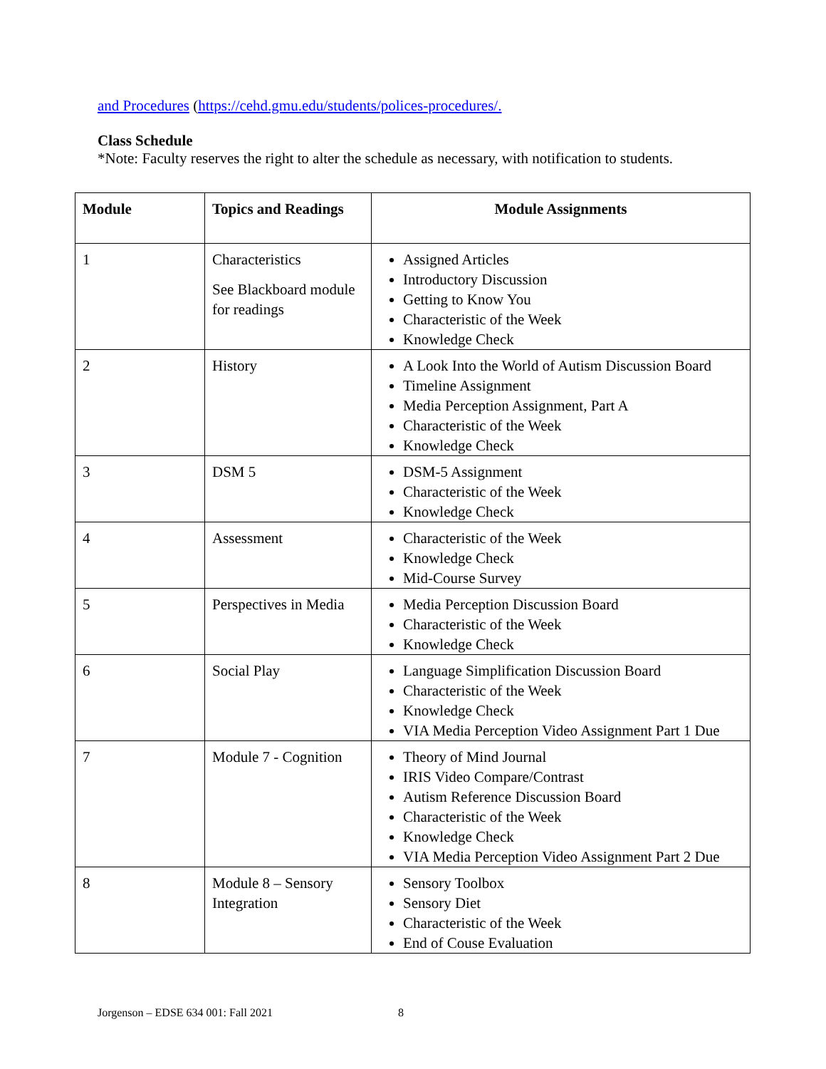and Procedures (https://cehd.gmu.edu/students/polices-procedures/.
Class Schedule
*Note: Faculty reserves the right to alter the schedule as necessary, with notification to students.
| Module | Topics and Readings | Module Assignments |
| --- | --- | --- |
| 1 | Characteristics See Blackboard module for readings | Assigned Articles Introductory Discussion Getting to Know You Characteristic of the Week Knowledge Check |
| 2 | History | A Look Into the World of Autism Discussion Board Timeline Assignment Media Perception Assignment, Part A Characteristic of the Week Knowledge Check |
| 3 | DSM 5 | DSM-5 Assignment Characteristic of the Week Knowledge Check |
| 4 | Assessment | Characteristic of the Week Knowledge Check Mid-Course Survey |
| 5 | Perspectives in Media | Media Perception Discussion Board Characteristic of the Week Knowledge Check |
| 6 | Social Play | Language Simplification Discussion Board Characteristic of the Week Knowledge Check VIA Media Perception Video Assignment Part 1 Due |
| 7 | Module 7 - Cognition | Theory of Mind Journal IRIS Video Compare/Contrast Autism Reference Discussion Board Characteristic of the Week Knowledge Check VIA Media Perception Video Assignment Part 2 Due |
| 8 | Module 8 – Sensory Integration | Sensory Toolbox Sensory Diet Characteristic of the Week End of Couse Evaluation |
Jorgenson – EDSE 634 001: Fall 2021 8